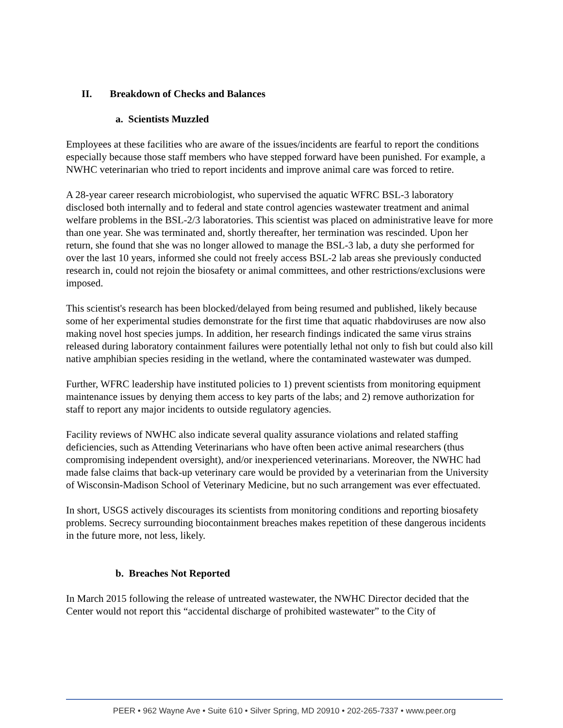II. Breakdown of Checks and Balances
a. Scientists Muzzled
Employees at these facilities who are aware of the issues/incidents are fearful to report the conditions especially because those staff members who have stepped forward have been punished. For example, a NWHC veterinarian who tried to report incidents and improve animal care was forced to retire.
A 28-year career research microbiologist, who supervised the aquatic WFRC BSL-3 laboratory disclosed both internally and to federal and state control agencies wastewater treatment and animal welfare problems in the BSL-2/3 laboratories. This scientist was placed on administrative leave for more than one year. She was terminated and, shortly thereafter, her termination was rescinded. Upon her return, she found that she was no longer allowed to manage the BSL-3 lab, a duty she performed for over the last 10 years, informed she could not freely access BSL-2 lab areas she previously conducted research in, could not rejoin the biosafety or animal committees, and other restrictions/exclusions were imposed.
This scientist's research has been blocked/delayed from being resumed and published, likely because some of her experimental studies demonstrate for the first time that aquatic rhabdoviruses are now also making novel host species jumps. In addition, her research findings indicated the same virus strains released during laboratory containment failures were potentially lethal not only to fish but could also kill native amphibian species residing in the wetland, where the contaminated wastewater was dumped.
Further, WFRC leadership have instituted policies to 1) prevent scientists from monitoring equipment maintenance issues by denying them access to key parts of the labs; and 2) remove authorization for staff to report any major incidents to outside regulatory agencies.
Facility reviews of NWHC also indicate several quality assurance violations and related staffing deficiencies, such as Attending Veterinarians who have often been active animal researchers (thus compromising independent oversight), and/or inexperienced veterinarians. Moreover, the NWHC had made false claims that back-up veterinary care would be provided by a veterinarian from the University of Wisconsin-Madison School of Veterinary Medicine, but no such arrangement was ever effectuated.
In short, USGS actively discourages its scientists from monitoring conditions and reporting biosafety problems. Secrecy surrounding biocontainment breaches makes repetition of these dangerous incidents in the future more, not less, likely.
b. Breaches Not Reported
In March 2015 following the release of untreated wastewater, the NWHC Director decided that the Center would not report this “accidental discharge of prohibited wastewater” to the City of
PEER • 962 Wayne Ave • Suite 610 • Silver Spring, MD 20910 • 202-265-7337 • www.peer.org